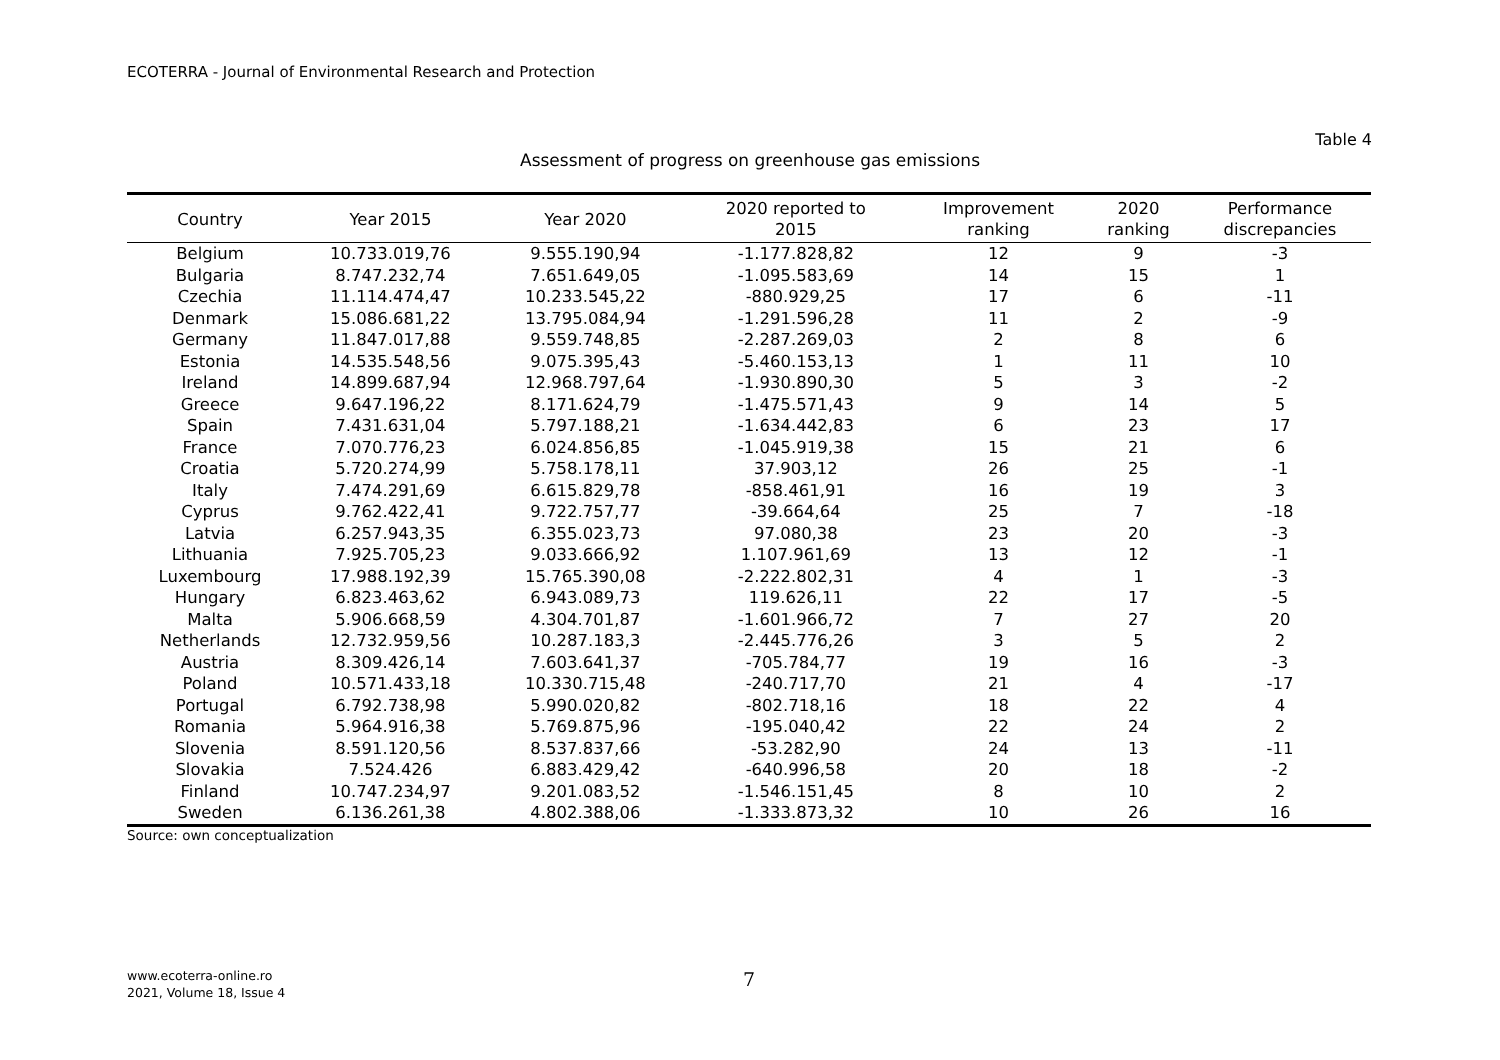ECOTERRA - Journal of Environmental Research and Protection
Table 4
Assessment of progress on greenhouse gas emissions
| Country | Year 2015 | Year 2020 | 2020 reported to 2015 | Improvement ranking | 2020 ranking | Performance discrepancies |
| --- | --- | --- | --- | --- | --- | --- |
| Belgium | 10.733.019,76 | 9.555.190,94 | -1.177.828,82 | 12 | 9 | -3 |
| Bulgaria | 8.747.232,74 | 7.651.649,05 | -1.095.583,69 | 14 | 15 | 1 |
| Czechia | 11.114.474,47 | 10.233.545,22 | -880.929,25 | 17 | 6 | -11 |
| Denmark | 15.086.681,22 | 13.795.084,94 | -1.291.596,28 | 11 | 2 | -9 |
| Germany | 11.847.017,88 | 9.559.748,85 | -2.287.269,03 | 2 | 8 | 6 |
| Estonia | 14.535.548,56 | 9.075.395,43 | -5.460.153,13 | 1 | 11 | 10 |
| Ireland | 14.899.687,94 | 12.968.797,64 | -1.930.890,30 | 5 | 3 | -2 |
| Greece | 9.647.196,22 | 8.171.624,79 | -1.475.571,43 | 9 | 14 | 5 |
| Spain | 7.431.631,04 | 5.797.188,21 | -1.634.442,83 | 6 | 23 | 17 |
| France | 7.070.776,23 | 6.024.856,85 | -1.045.919,38 | 15 | 21 | 6 |
| Croatia | 5.720.274,99 | 5.758.178,11 | 37.903,12 | 26 | 25 | -1 |
| Italy | 7.474.291,69 | 6.615.829,78 | -858.461,91 | 16 | 19 | 3 |
| Cyprus | 9.762.422,41 | 9.722.757,77 | -39.664,64 | 25 | 7 | -18 |
| Latvia | 6.257.943,35 | 6.355.023,73 | 97.080,38 | 23 | 20 | -3 |
| Lithuania | 7.925.705,23 | 9.033.666,92 | 1.107.961,69 | 13 | 12 | -1 |
| Luxembourg | 17.988.192,39 | 15.765.390,08 | -2.222.802,31 | 4 | 1 | -3 |
| Hungary | 6.823.463,62 | 6.943.089,73 | 119.626,11 | 22 | 17 | -5 |
| Malta | 5.906.668,59 | 4.304.701,87 | -1.601.966,72 | 7 | 27 | 20 |
| Netherlands | 12.732.959,56 | 10.287.183,3 | -2.445.776,26 | 3 | 5 | 2 |
| Austria | 8.309.426,14 | 7.603.641,37 | -705.784,77 | 19 | 16 | -3 |
| Poland | 10.571.433,18 | 10.330.715,48 | -240.717,70 | 21 | 4 | -17 |
| Portugal | 6.792.738,98 | 5.990.020,82 | -802.718,16 | 18 | 22 | 4 |
| Romania | 5.964.916,38 | 5.769.875,96 | -195.040,42 | 22 | 24 | 2 |
| Slovenia | 8.591.120,56 | 8.537.837,66 | -53.282,90 | 24 | 13 | -11 |
| Slovakia | 7.524.426 | 6.883.429,42 | -640.996,58 | 20 | 18 | -2 |
| Finland | 10.747.234,97 | 9.201.083,52 | -1.546.151,45 | 8 | 10 | 2 |
| Sweden | 6.136.261,38 | 4.802.388,06 | -1.333.873,32 | 10 | 26 | 16 |
Source: own conceptualization
www.ecoterra-online.ro
2021, Volume 18, Issue 4
7